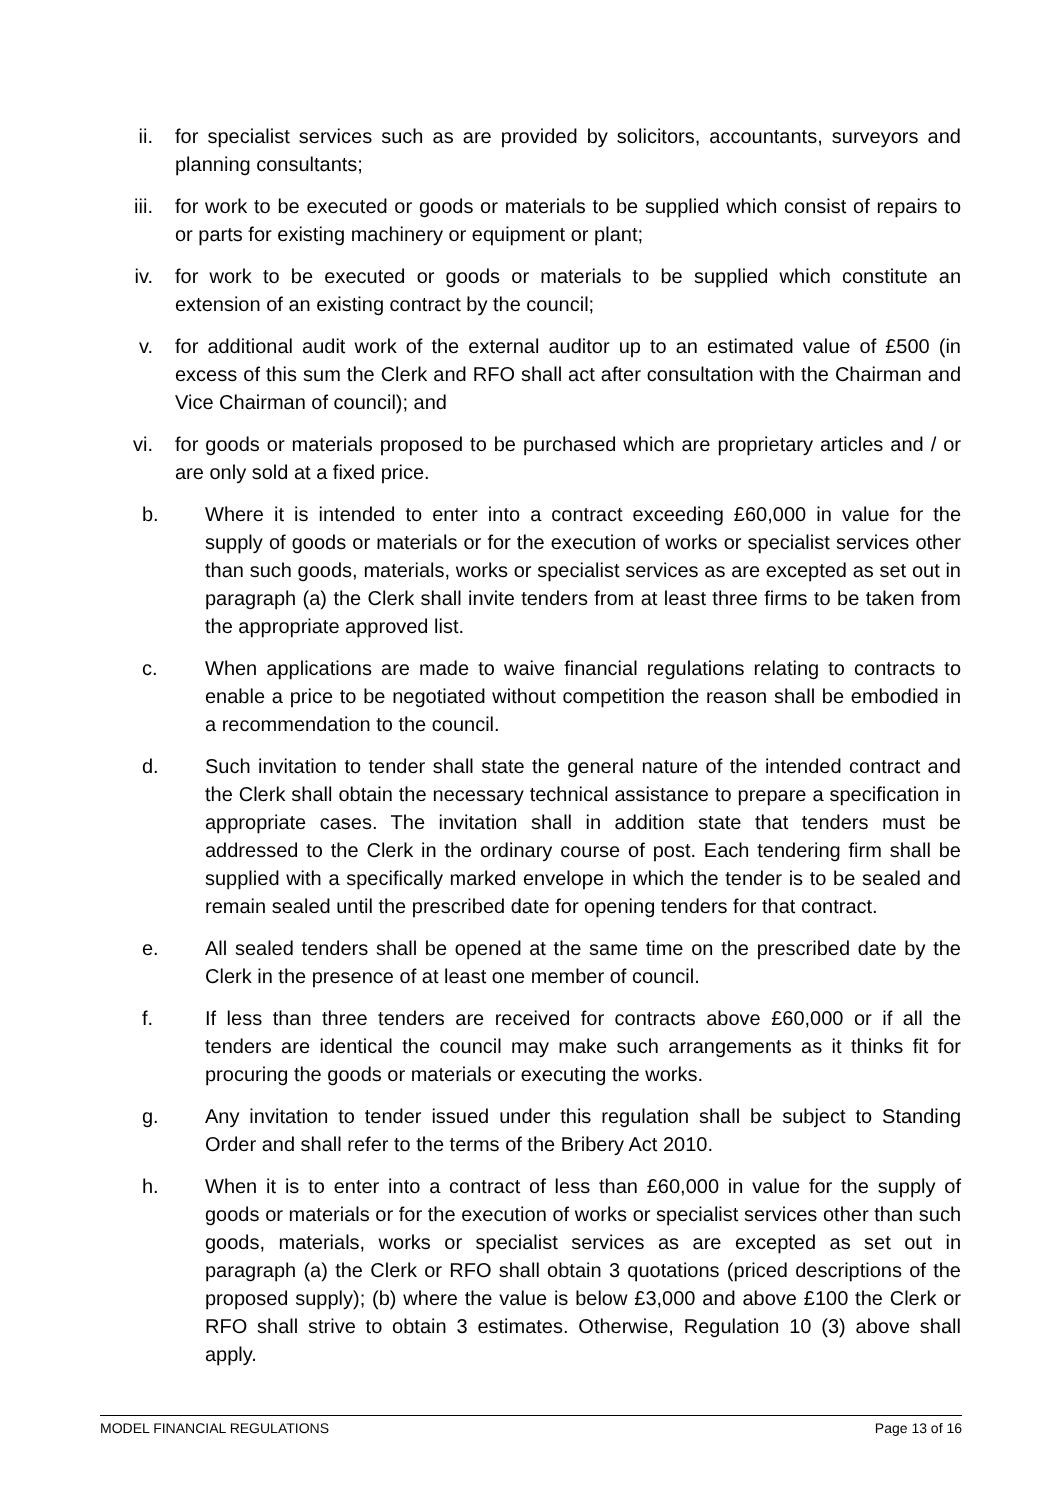ii. for specialist services such as are provided by solicitors, accountants, surveyors and planning consultants;
iii. for work to be executed or goods or materials to be supplied which consist of repairs to or parts for existing machinery or equipment or plant;
iv. for work to be executed or goods or materials to be supplied which constitute an extension of an existing contract by the council;
v. for additional audit work of the external auditor up to an estimated value of £500 (in excess of this sum the Clerk and RFO shall act after consultation with the Chairman and Vice Chairman of council); and
vi. for goods or materials proposed to be purchased which are proprietary articles and / or are only sold at a fixed price.
b. Where it is intended to enter into a contract exceeding £60,000 in value for the supply of goods or materials or for the execution of works or specialist services other than such goods, materials, works or specialist services as are excepted as set out in paragraph (a) the Clerk shall invite tenders from at least three firms to be taken from the appropriate approved list.
c. When applications are made to waive financial regulations relating to contracts to enable a price to be negotiated without competition the reason shall be embodied in a recommendation to the council.
d. Such invitation to tender shall state the general nature of the intended contract and the Clerk shall obtain the necessary technical assistance to prepare a specification in appropriate cases. The invitation shall in addition state that tenders must be addressed to the Clerk in the ordinary course of post. Each tendering firm shall be supplied with a specifically marked envelope in which the tender is to be sealed and remain sealed until the prescribed date for opening tenders for that contract.
e. All sealed tenders shall be opened at the same time on the prescribed date by the Clerk in the presence of at least one member of council.
f. If less than three tenders are received for contracts above £60,000 or if all the tenders are identical the council may make such arrangements as it thinks fit for procuring the goods or materials or executing the works.
g. Any invitation to tender issued under this regulation shall be subject to Standing Order and shall refer to the terms of the Bribery Act 2010.
h. When it is to enter into a contract of less than £60,000 in value for the supply of goods or materials or for the execution of works or specialist services other than such goods, materials, works or specialist services as are excepted as set out in paragraph (a) the Clerk or RFO shall obtain 3 quotations (priced descriptions of the proposed supply); (b) where the value is below £3,000 and above £100 the Clerk or RFO shall strive to obtain 3 estimates. Otherwise, Regulation 10 (3) above shall apply.
MODEL FINANCIAL REGULATIONS Page 13 of 16